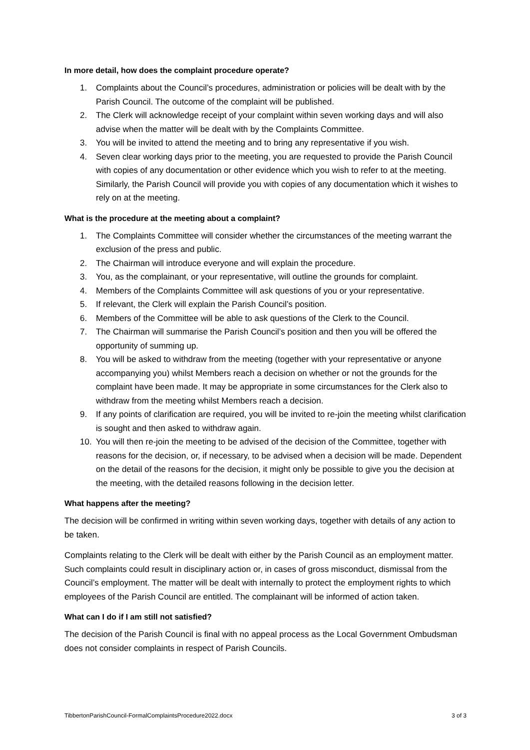In more detail, how does the complaint procedure operate?
1. Complaints about the Council’s procedures, administration or policies will be dealt with by the Parish Council. The outcome of the complaint will be published.
2. The Clerk will acknowledge receipt of your complaint within seven working days and will also advise when the matter will be dealt with by the Complaints Committee.
3. You will be invited to attend the meeting and to bring any representative if you wish.
4. Seven clear working days prior to the meeting, you are requested to provide the Parish Council with copies of any documentation or other evidence which you wish to refer to at the meeting. Similarly, the Parish Council will provide you with copies of any documentation which it wishes to rely on at the meeting.
What is the procedure at the meeting about a complaint?
1. The Complaints Committee will consider whether the circumstances of the meeting warrant the exclusion of the press and public.
2. The Chairman will introduce everyone and will explain the procedure.
3. You, as the complainant, or your representative, will outline the grounds for complaint.
4. Members of the Complaints Committee will ask questions of you or your representative.
5. If relevant, the Clerk will explain the Parish Council’s position.
6. Members of the Committee will be able to ask questions of the Clerk to the Council.
7. The Chairman will summarise the Parish Council’s position and then you will be offered the opportunity of summing up.
8. You will be asked to withdraw from the meeting (together with your representative or anyone accompanying you) whilst Members reach a decision on whether or not the grounds for the complaint have been made. It may be appropriate in some circumstances for the Clerk also to withdraw from the meeting whilst Members reach a decision.
9. If any points of clarification are required, you will be invited to re-join the meeting whilst clarification is sought and then asked to withdraw again.
10. You will then re-join the meeting to be advised of the decision of the Committee, together with reasons for the decision, or, if necessary, to be advised when a decision will be made. Dependent on the detail of the reasons for the decision, it might only be possible to give you the decision at the meeting, with the detailed reasons following in the decision letter.
What happens after the meeting?
The decision will be confirmed in writing within seven working days, together with details of any action to be taken.
Complaints relating to the Clerk will be dealt with either by the Parish Council as an employment matter. Such complaints could result in disciplinary action or, in cases of gross misconduct, dismissal from the Council’s employment. The matter will be dealt with internally to protect the employment rights to which employees of the Parish Council are entitled. The complainant will be informed of action taken.
What can I do if I am still not satisfied?
The decision of the Parish Council is final with no appeal process as the Local Government Ombudsman does not consider complaints in respect of Parish Councils.
TibbertonParishCouncil-FormalComplaintsProcedure2022.docx 3 of 3